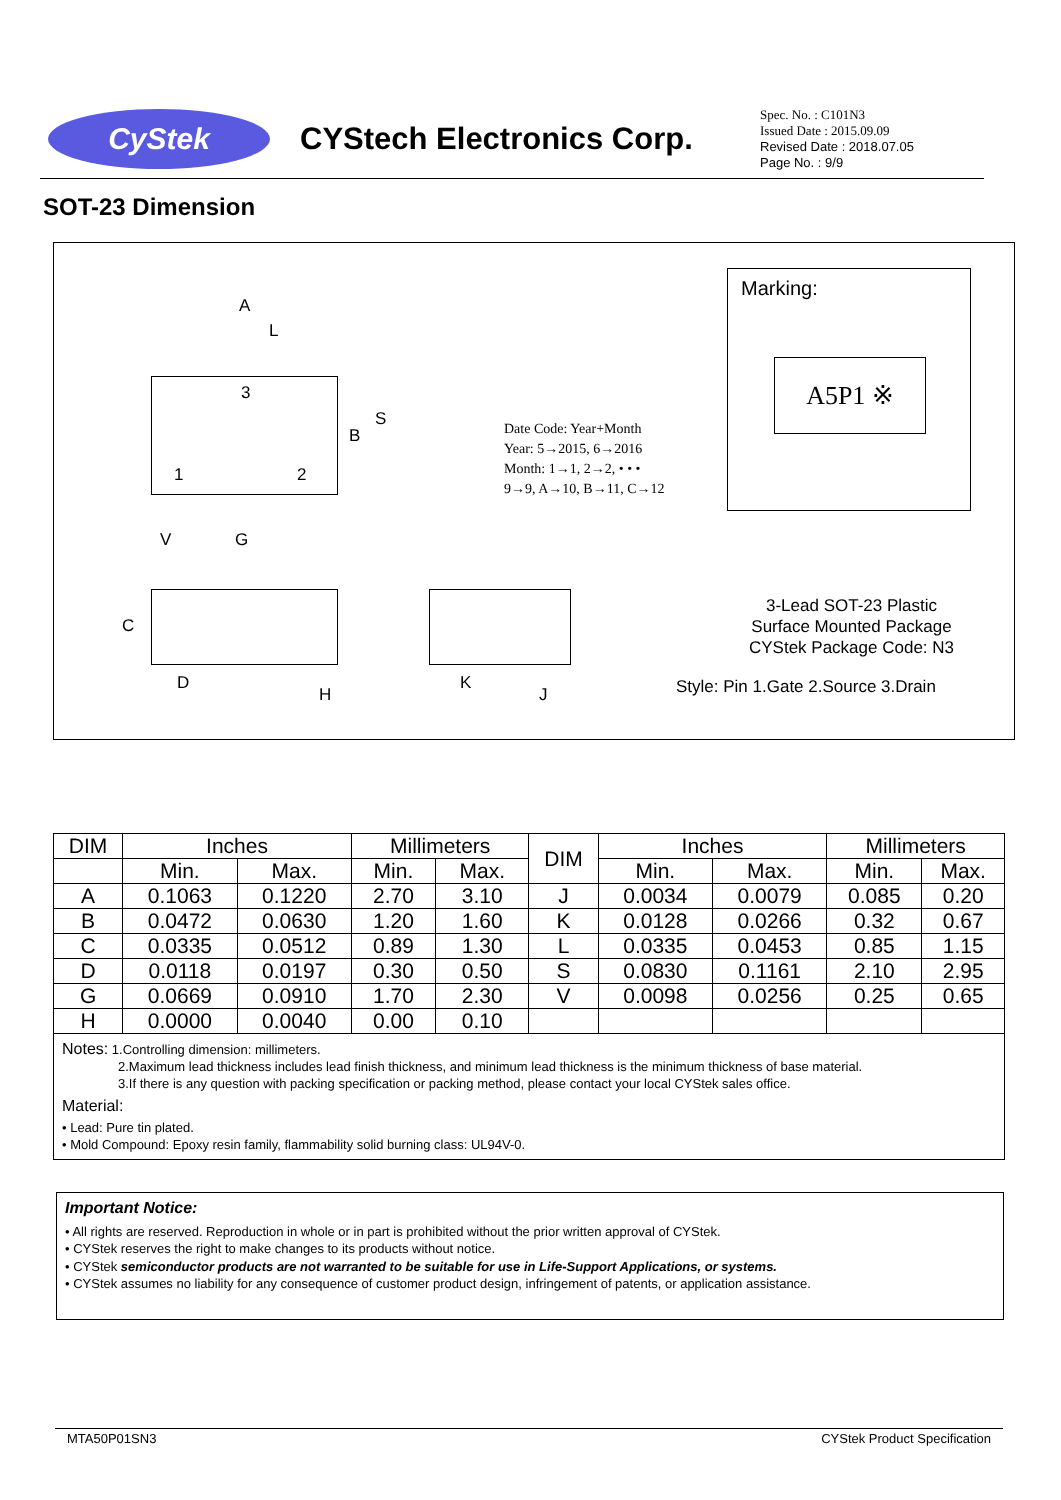CyStek
CYStech Electronics Corp.
Spec. No. : C101N3
Issued Date : 2015.09.09
Revised Date : 2018.07.05
Page No. : 9/9
SOT-23 Dimension
A
L
3
1 2
B
S
V G
Date Code: Year+Month
Year: 5→2015, 6→2016
Month: 1→1, 2→2, • • •
9→9, A→10, B→11, C→12
Marking:
A5P1 ※
C
D
H
K
J
3-Lead SOT-23 Plastic
Surface Mounted Package
CYStek Package Code: N3
Style: Pin 1.Gate 2.Source 3.Drain
| DIM | Inches | | Millimeters | | DIM | Inches | | Millimeters | |
| --- | --- | --- | --- | --- | --- | --- | --- | --- | --- |
| | Min. | Max. | Min. | Max. | | Min. | Max. | Min. | Max. |
| A | 0.1063 | 0.1220 | 2.70 | 3.10 | J | 0.0034 | 0.0079 | 0.085 | 0.20 |
| B | 0.0472 | 0.0630 | 1.20 | 1.60 | K | 0.0128 | 0.0266 | 0.32 | 0.67 |
| C | 0.0335 | 0.0512 | 0.89 | 1.30 | L | 0.0335 | 0.0453 | 0.85 | 1.15 |
| D | 0.0118 | 0.0197 | 0.30 | 0.50 | S | 0.0830 | 0.1161 | 2.10 | 2.95 |
| G | 0.0669 | 0.0910 | 1.70 | 2.30 | V | 0.0098 | 0.0256 | 0.25 | 0.65 |
| H | 0.0000 | 0.0040 | 0.00 | 0.10 | | | | | |
Notes: 1.Controlling dimension: millimeters.
2.Maximum lead thickness includes lead finish thickness, and minimum lead thickness is the minimum thickness of base material.
3.If there is any question with packing specification or packing method, please contact your local CYStek sales office.
Material:
• Lead: Pure tin plated.
• Mold Compound: Epoxy resin family, flammability solid burning class: UL94V-0.
Important Notice:
• All rights are reserved. Reproduction in whole or in part is prohibited without the prior written approval of CYStek.
• CYStek reserves the right to make changes to its products without notice.
• CYStek semiconductor products are not warranted to be suitable for use in Life-Support Applications, or systems.
• CYStek assumes no liability for any consequence of customer product design, infringement of patents, or application assistance.
MTA50P01SN3 CYStek Product Specification